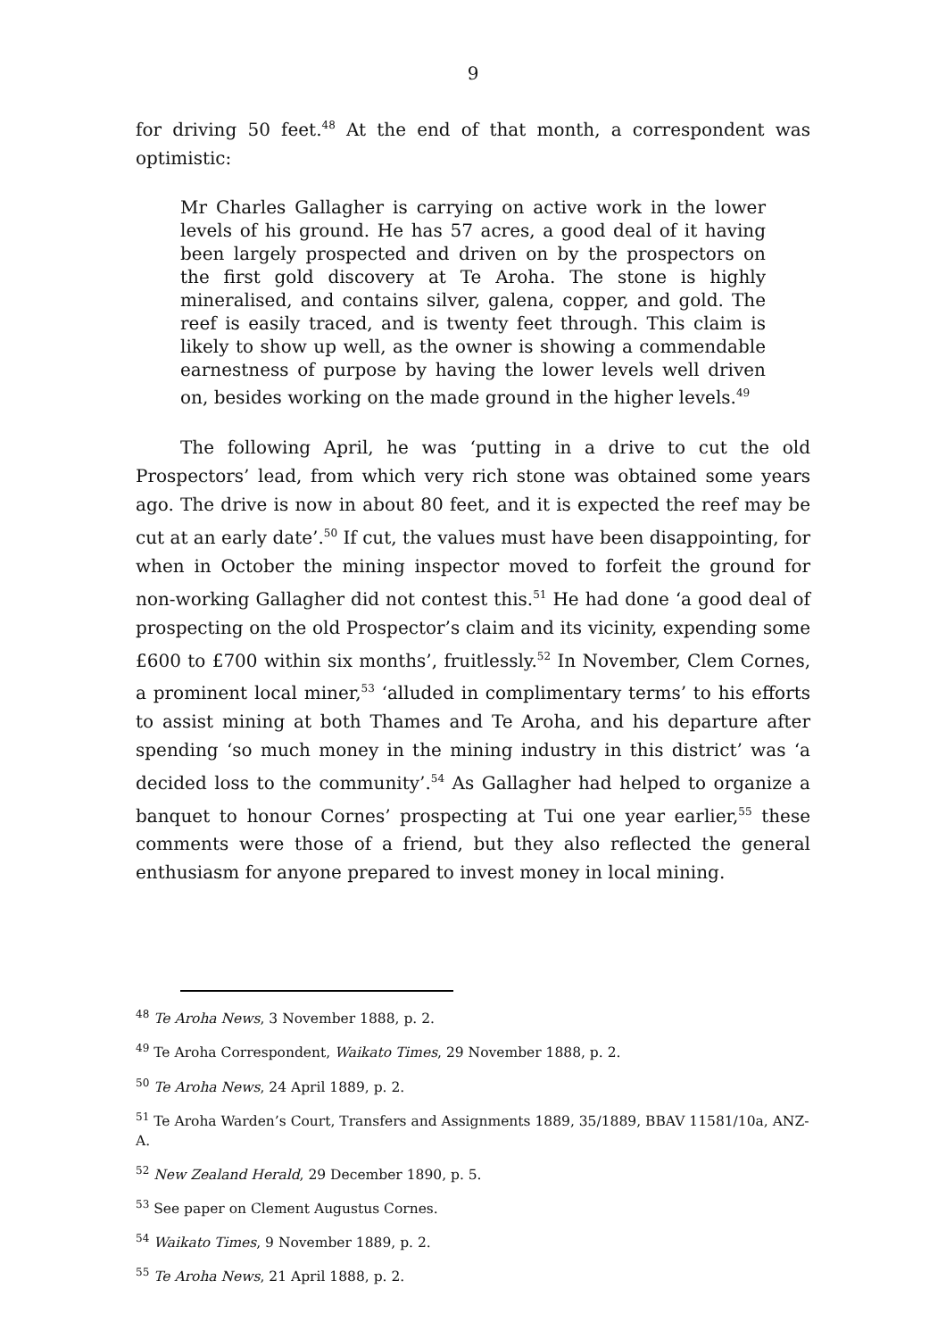9
for driving 50 feet.<sup>48</sup> At the end of that month, a correspondent was optimistic:
Mr Charles Gallagher is carrying on active work in the lower levels of his ground. He has 57 acres, a good deal of it having been largely prospected and driven on by the prospectors on the first gold discovery at Te Aroha. The stone is highly mineralised, and contains silver, galena, copper, and gold. The reef is easily traced, and is twenty feet through. This claim is likely to show up well, as the owner is showing a commendable earnestness of purpose by having the lower levels well driven on, besides working on the made ground in the higher levels.<sup>49</sup>
The following April, he was ‘putting in a drive to cut the old Prospectors’ lead, from which very rich stone was obtained some years ago. The drive is now in about 80 feet, and it is expected the reef may be cut at an early date’.<sup>50</sup> If cut, the values must have been disappointing, for when in October the mining inspector moved to forfeit the ground for non-working Gallagher did not contest this.<sup>51</sup> He had done ‘a good deal of prospecting on the old Prospector’s claim and its vicinity, expending some £600 to £700 within six months’, fruitlessly.<sup>52</sup> In November, Clem Cornes, a prominent local miner,<sup>53</sup> ‘alluded in complimentary terms’ to his efforts to assist mining at both Thames and Te Aroha, and his departure after spending ‘so much money in the mining industry in this district’ was ‘a decided loss to the community’.<sup>54</sup> As Gallagher had helped to organize a banquet to honour Cornes’ prospecting at Tui one year earlier,<sup>55</sup> these comments were those of a friend, but they also reflected the general enthusiasm for anyone prepared to invest money in local mining.
<sup>48</sup> Te Aroha News, 3 November 1888, p. 2.
<sup>49</sup> Te Aroha Correspondent, Waikato Times, 29 November 1888, p. 2.
<sup>50</sup> Te Aroha News, 24 April 1889, p. 2.
<sup>51</sup> Te Aroha Warden’s Court, Transfers and Assignments 1889, 35/1889, BBAV 11581/10a, ANZ-A.
<sup>52</sup> New Zealand Herald, 29 December 1890, p. 5.
<sup>53</sup> See paper on Clement Augustus Cornes.
<sup>54</sup> Waikato Times, 9 November 1889, p. 2.
<sup>55</sup> Te Aroha News, 21 April 1888, p. 2.